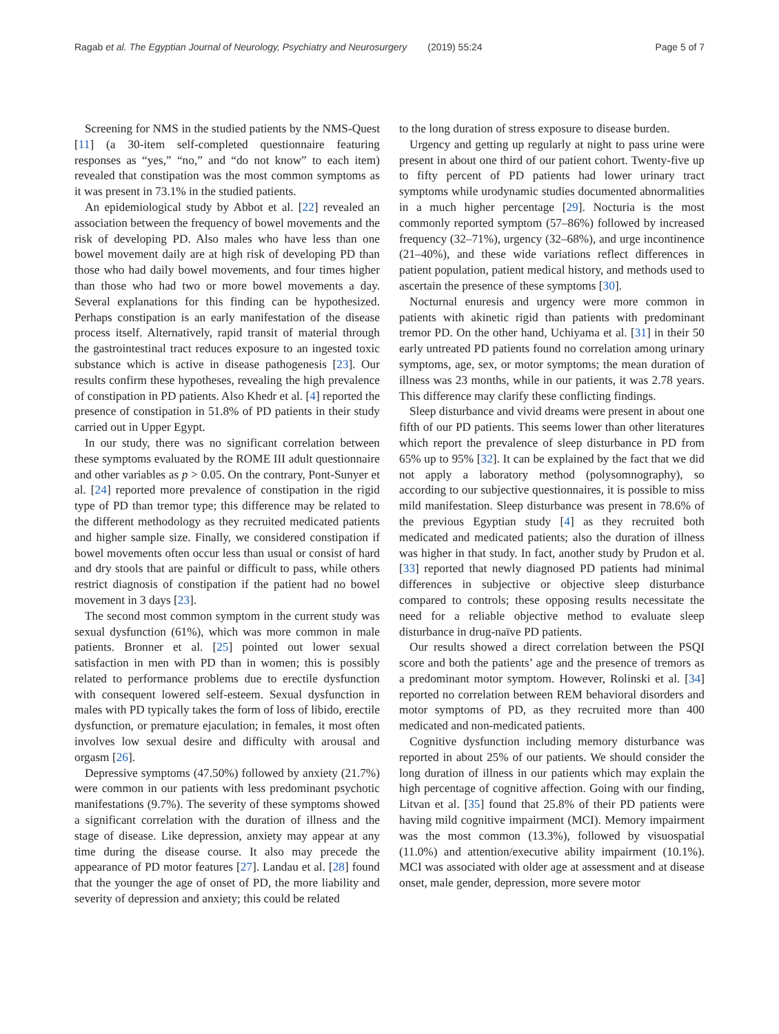Ragab et al. The Egyptian Journal of Neurology, Psychiatry and Neurosurgery (2019) 55:24 Page 5 of 7
Screening for NMS in the studied patients by the NMS-Quest [11] (a 30-item self-completed questionnaire featuring responses as “yes,” “no,” and “do not know” to each item) revealed that constipation was the most common symptoms as it was present in 73.1% in the studied patients.
An epidemiological study by Abbot et al. [22] revealed an association between the frequency of bowel movements and the risk of developing PD. Also males who have less than one bowel movement daily are at high risk of developing PD than those who had daily bowel movements, and four times higher than those who had two or more bowel movements a day. Several explanations for this finding can be hypothesized. Perhaps constipation is an early manifestation of the disease process itself. Alternatively, rapid transit of material through the gastrointestinal tract reduces exposure to an ingested toxic substance which is active in disease pathogenesis [23]. Our results confirm these hypotheses, revealing the high prevalence of constipation in PD patients. Also Khedr et al. [4] reported the presence of constipation in 51.8% of PD patients in their study carried out in Upper Egypt.
In our study, there was no significant correlation between these symptoms evaluated by the ROME III adult questionnaire and other variables as p > 0.05. On the contrary, Pont-Sunyer et al. [24] reported more prevalence of constipation in the rigid type of PD than tremor type; this difference may be related to the different methodology as they recruited medicated patients and higher sample size. Finally, we considered constipation if bowel movements often occur less than usual or consist of hard and dry stools that are painful or difficult to pass, while others restrict diagnosis of constipation if the patient had no bowel movement in 3 days [23].
The second most common symptom in the current study was sexual dysfunction (61%), which was more common in male patients. Bronner et al. [25] pointed out lower sexual satisfaction in men with PD than in women; this is possibly related to performance problems due to erectile dysfunction with consequent lowered self-esteem. Sexual dysfunction in males with PD typically takes the form of loss of libido, erectile dysfunction, or premature ejaculation; in females, it most often involves low sexual desire and difficulty with arousal and orgasm [26].
Depressive symptoms (47.50%) followed by anxiety (21.7%) were common in our patients with less predominant psychotic manifestations (9.7%). The severity of these symptoms showed a significant correlation with the duration of illness and the stage of disease. Like depression, anxiety may appear at any time during the disease course. It also may precede the appearance of PD motor features [27]. Landau et al. [28] found that the younger the age of onset of PD, the more liability and severity of depression and anxiety; this could be related
to the long duration of stress exposure to disease burden.
Urgency and getting up regularly at night to pass urine were present in about one third of our patient cohort. Twenty-five up to fifty percent of PD patients had lower urinary tract symptoms while urodynamic studies documented abnormalities in a much higher percentage [29]. Nocturia is the most commonly reported symptom (57–86%) followed by increased frequency (32–71%), urgency (32–68%), and urge incontinence (21–40%), and these wide variations reflect differences in patient population, patient medical history, and methods used to ascertain the presence of these symptoms [30].
Nocturnal enuresis and urgency were more common in patients with akinetic rigid than patients with predominant tremor PD. On the other hand, Uchiyama et al. [31] in their 50 early untreated PD patients found no correlation among urinary symptoms, age, sex, or motor symptoms; the mean duration of illness was 23 months, while in our patients, it was 2.78 years. This difference may clarify these conflicting findings.
Sleep disturbance and vivid dreams were present in about one fifth of our PD patients. This seems lower than other literatures which report the prevalence of sleep disturbance in PD from 65% up to 95% [32]. It can be explained by the fact that we did not apply a laboratory method (polysomnography), so according to our subjective questionnaires, it is possible to miss mild manifestation. Sleep disturbance was present in 78.6% of the previous Egyptian study [4] as they recruited both medicated and medicated patients; also the duration of illness was higher in that study. In fact, another study by Prudon et al. [33] reported that newly diagnosed PD patients had minimal differences in subjective or objective sleep disturbance compared to controls; these opposing results necessitate the need for a reliable objective method to evaluate sleep disturbance in drug-naïve PD patients.
Our results showed a direct correlation between the PSQI score and both the patients’ age and the presence of tremors as a predominant motor symptom. However, Rolinski et al. [34] reported no correlation between REM behavioral disorders and motor symptoms of PD, as they recruited more than 400 medicated and non-medicated patients.
Cognitive dysfunction including memory disturbance was reported in about 25% of our patients. We should consider the long duration of illness in our patients which may explain the high percentage of cognitive affection. Going with our finding, Litvan et al. [35] found that 25.8% of their PD patients were having mild cognitive impairment (MCI). Memory impairment was the most common (13.3%), followed by visuospatial (11.0%) and attention/executive ability impairment (10.1%). MCI was associated with older age at assessment and at disease onset, male gender, depression, more severe motor